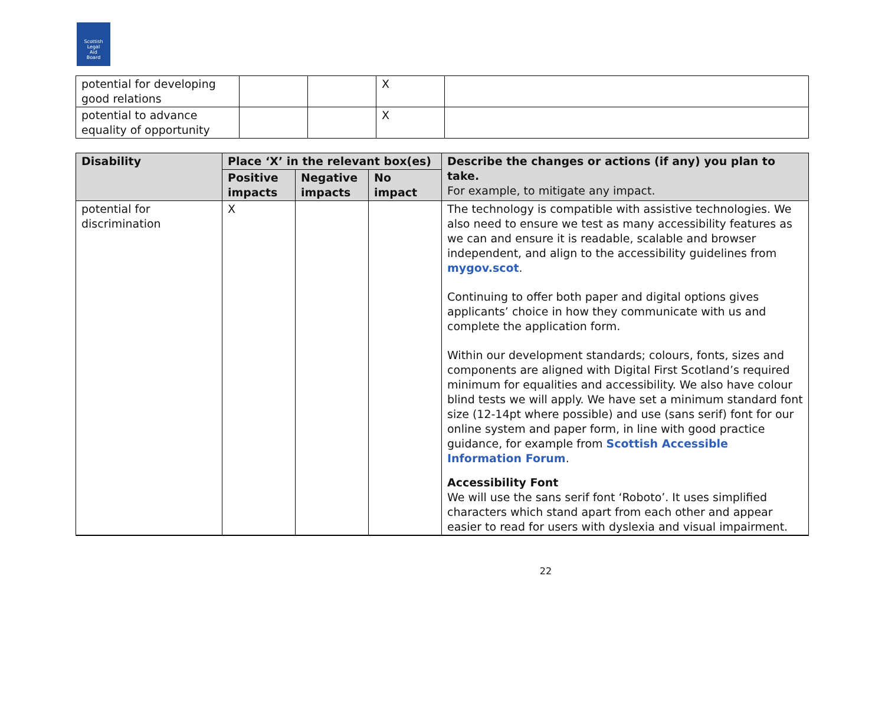Scottish
Legal
Aid
Board
| potential for developing good relations | | | X | |
| potential to advance equality of opportunity | | | X | |
| Disability | Place ‘X’ in the relevant box(es) | | | Describe the changes or actions (if any) you plan to take. For example, to mitigate any impact. |
| --- | --- | --- | --- | --- |
| | Positive impacts | Negative impacts | No impact | |
| potential for discrimination | X | | | The technology is compatible with assistive technologies. We also need to ensure we test as many accessibility features as we can and ensure it is readable, scalable and browser independent, and align to the accessibility guidelines from mygov.scot . Continuing to offer both paper and digital options gives applicants’ choice in how they communicate with us and complete the application form. Within our development standards; colours, fonts, sizes and components are aligned with Digital First Scotland’s required minimum for equalities and accessibility. We also have colour blind tests we will apply. We have set a minimum standard font size (12-14pt where possible) and use (sans serif) font for our online system and paper form, in line with good practice guidance, for example from Scottish Accessible Information Forum . Accessibility Font We will use the sans serif font ‘Roboto’. It uses simplified characters which stand apart from each other and appear easier to read for users with dyslexia and visual impairment. |
22